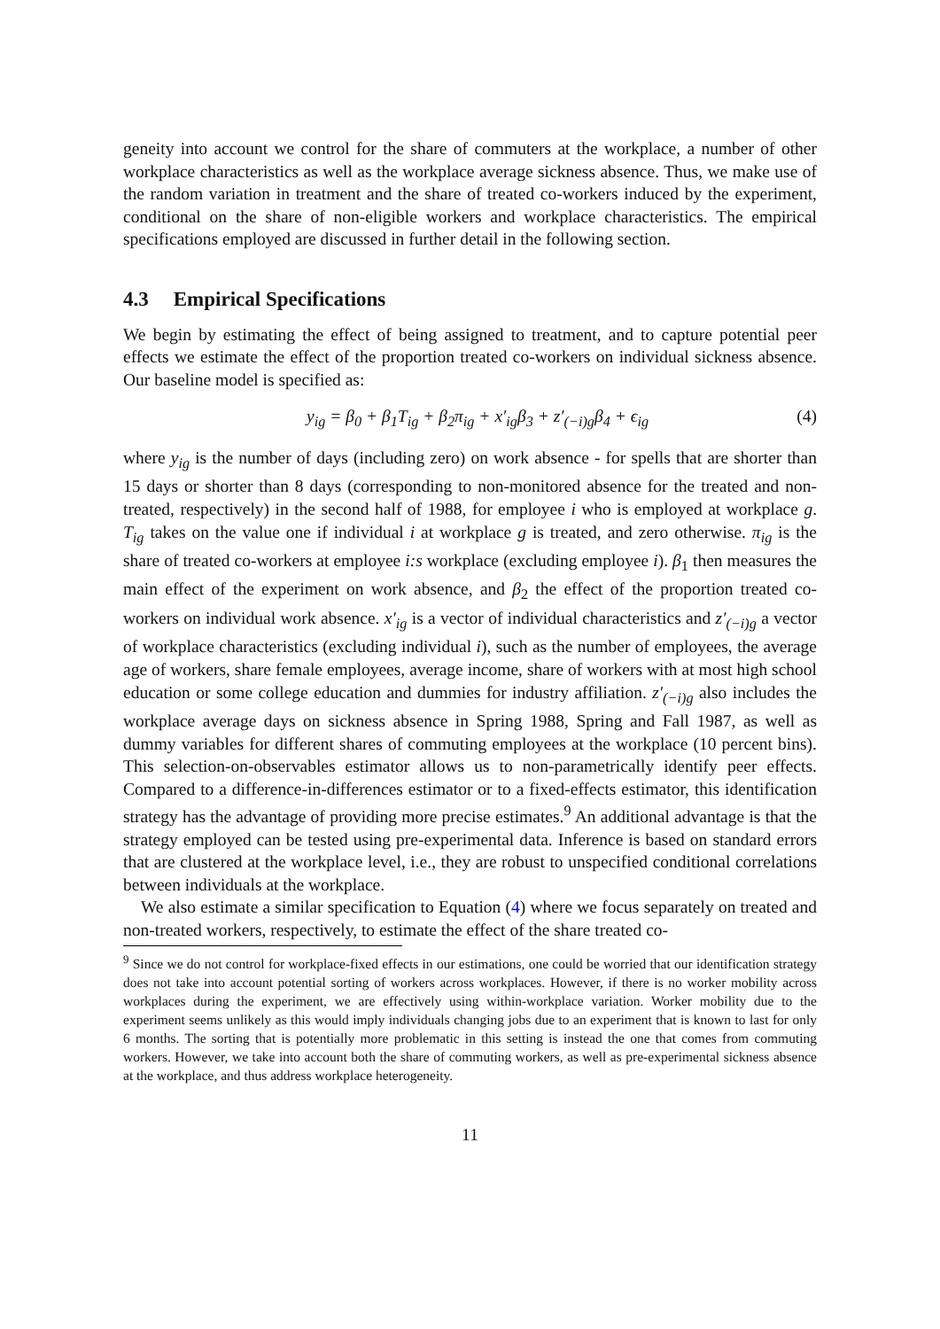geneity into account we control for the share of commuters at the workplace, a number of other workplace characteristics as well as the workplace average sickness absence. Thus, we make use of the random variation in treatment and the share of treated co-workers induced by the experiment, conditional on the share of non-eligible workers and workplace characteristics. The empirical specifications employed are discussed in further detail in the following section.
4.3 Empirical Specifications
We begin by estimating the effect of being assigned to treatment, and to capture potential peer effects we estimate the effect of the proportion treated co-workers on individual sickness absence. Our baseline model is specified as:
y<sub>ig</sub> = β<sub>0</sub> + β<sub>1</sub>T<sub>ig</sub> + β<sub>2</sub>π<sub>ig</sub> + x′<sub>ig</sub>β<sub>3</sub> + z′<sub>(−i)g</sub>β<sub>4</sub> + ϵ<sub>ig</sub>
(4)
where y<sub>ig</sub> is the number of days (including zero) on work absence - for spells that are shorter than 15 days or shorter than 8 days (corresponding to non-monitored absence for the treated and non-treated, respectively) in the second half of 1988, for employee i who is employed at workplace g. T<sub>ig</sub> takes on the value one if individual i at workplace g is treated, and zero otherwise. π<sub>ig</sub> is the share of treated co-workers at employee i:s workplace (excluding employee i). β<sub>1</sub> then measures the main effect of the experiment on work absence, and β<sub>2</sub> the effect of the proportion treated co-workers on individual work absence. x′<sub>ig</sub> is a vector of individual characteristics and z′<sub>(−i)g</sub> a vector of workplace characteristics (excluding individual i), such as the number of employees, the average age of workers, share female employees, average income, share of workers with at most high school education or some college education and dummies for industry affiliation. z′<sub>(−i)g</sub> also includes the workplace average days on sickness absence in Spring 1988, Spring and Fall 1987, as well as dummy variables for different shares of commuting employees at the workplace (10 percent bins). This selection-on-observables estimator allows us to non-parametrically identify peer effects. Compared to a difference-in-differences estimator or to a fixed-effects estimator, this identification strategy has the advantage of providing more precise estimates.<sup>9</sup> An additional advantage is that the strategy employed can be tested using pre-experimental data. Inference is based on standard errors that are clustered at the workplace level, i.e., they are robust to unspecified conditional correlations between individuals at the workplace.
We also estimate a similar specification to Equation (4) where we focus separately on treated and non-treated workers, respectively, to estimate the effect of the share treated co-
<sup>9</sup> Since we do not control for workplace-fixed effects in our estimations, one could be worried that our identification strategy does not take into account potential sorting of workers across workplaces. However, if there is no worker mobility across workplaces during the experiment, we are effectively using within-workplace variation. Worker mobility due to the experiment seems unlikely as this would imply individuals changing jobs due to an experiment that is known to last for only 6 months. The sorting that is potentially more problematic in this setting is instead the one that comes from commuting workers. However, we take into account both the share of commuting workers, as well as pre-experimental sickness absence at the workplace, and thus address workplace heterogeneity.
11